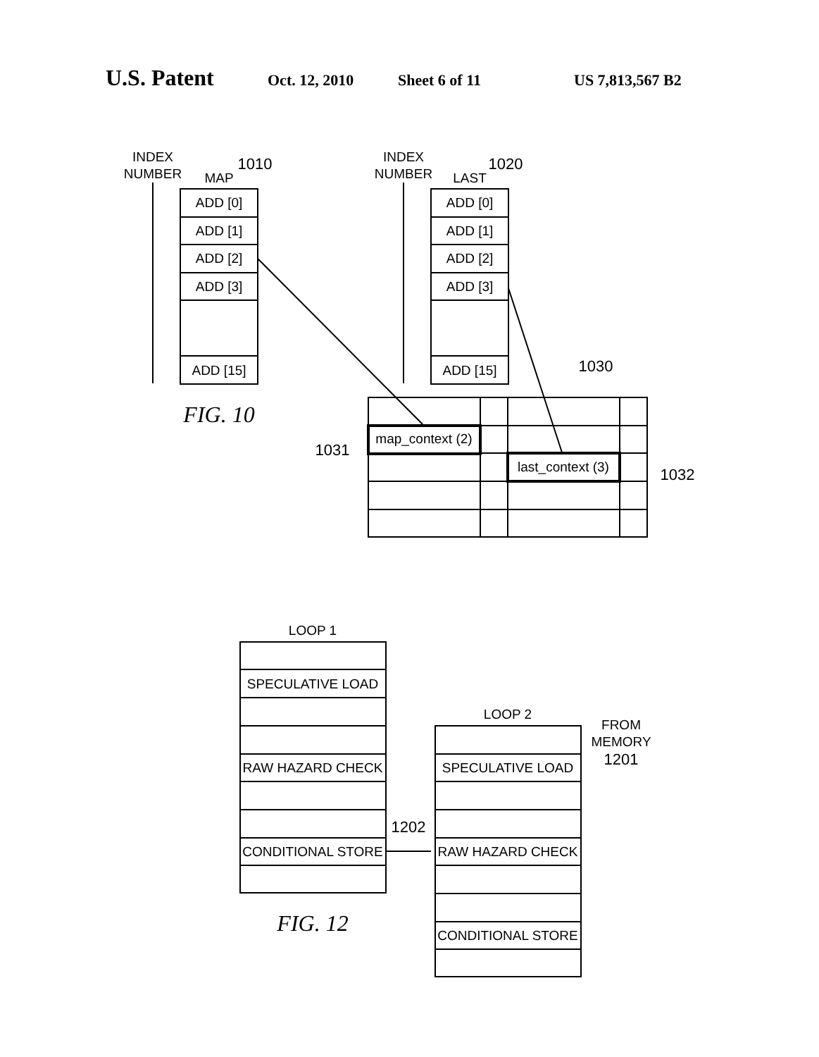U.S. Patent Oct. 12, 2010 Sheet 6 of 11 US 7,813,567 B2
INDEX
NUMBER
MAP
1010
INDEX
NUMBER
LAST
1020
ADD [0]
ADD [1]
ADD [2]
ADD [3]
ADD [15]
ADD [0]
ADD [1]
ADD [2]
ADD [3]
ADD [15]
FIG. 10
1030
map_context (2)
last_context (3)
1031
1032
LOOP 1
LOOP 2
SPECULATIVE LOAD
RAW HAZARD CHECK
CONDITIONAL STORE
SPECULATIVE LOAD
RAW HAZARD CHECK
CONDITIONAL STORE
FROM
MEMORY
1201
1202
FIG. 12